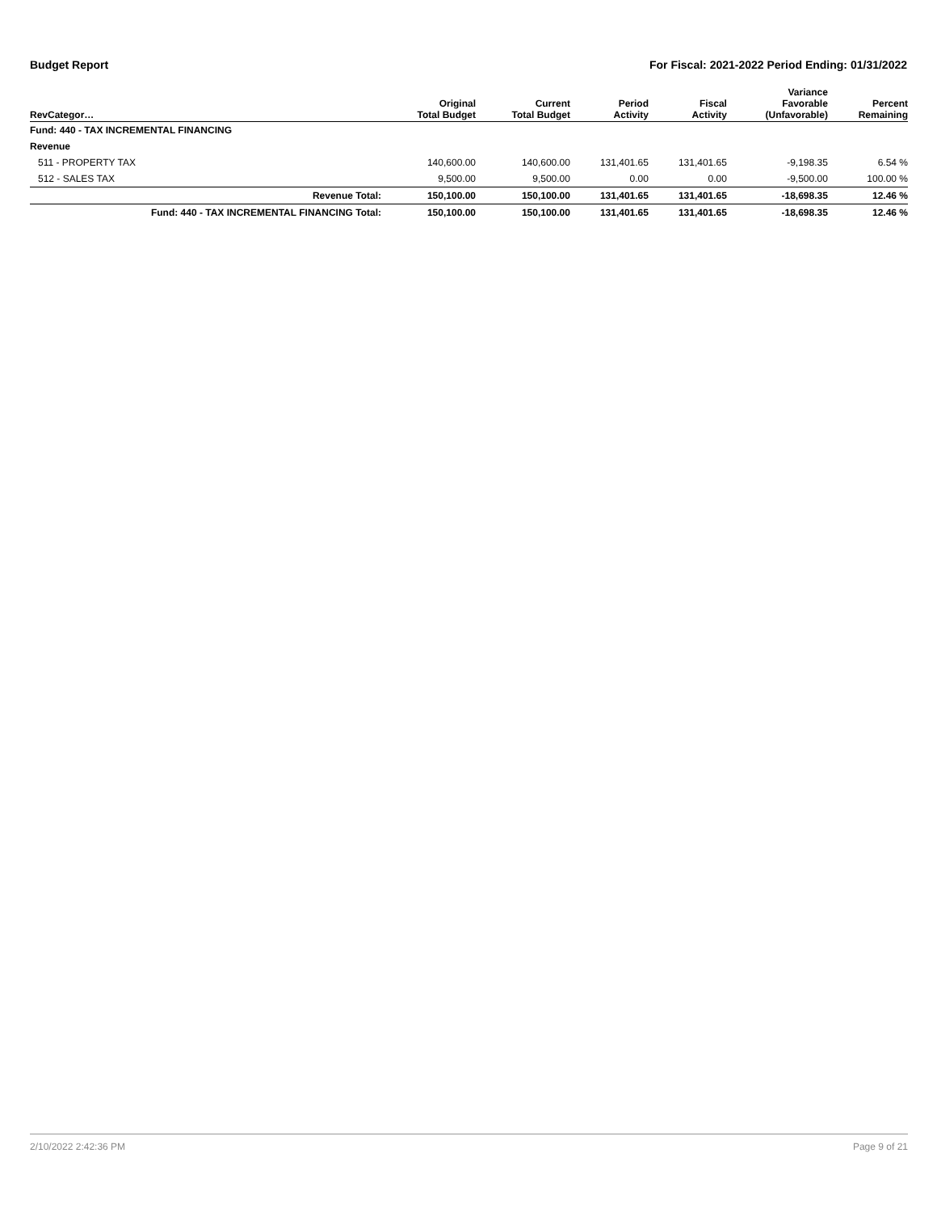Budget Report For Fiscal: 2021-2022 Period Ending: 01/31/2022
| RevCategor… | Original Total Budget | Current Total Budget | Period Activity | Fiscal Activity | Variance Favorable (Unfavorable) | Percent Remaining |
| --- | --- | --- | --- | --- | --- | --- |
| Fund: 440 - TAX INCREMENTAL FINANCING | | | | | | |
| Revenue | | | | | | |
| 511 - PROPERTY TAX | 140,600.00 | 140,600.00 | 131,401.65 | 131,401.65 | -9,198.35 | 6.54 % |
| 512 - SALES TAX | 9,500.00 | 9,500.00 | 0.00 | 0.00 | -9,500.00 | 100.00 % |
| Revenue Total: | 150,100.00 | 150,100.00 | 131,401.65 | 131,401.65 | -18,698.35 | 12.46 % |
| Fund: 440 - TAX INCREMENTAL FINANCING Total: | 150,100.00 | 150,100.00 | 131,401.65 | 131,401.65 | -18,698.35 | 12.46 % |
2/10/2022 2:42:36 PM Page 9 of 21